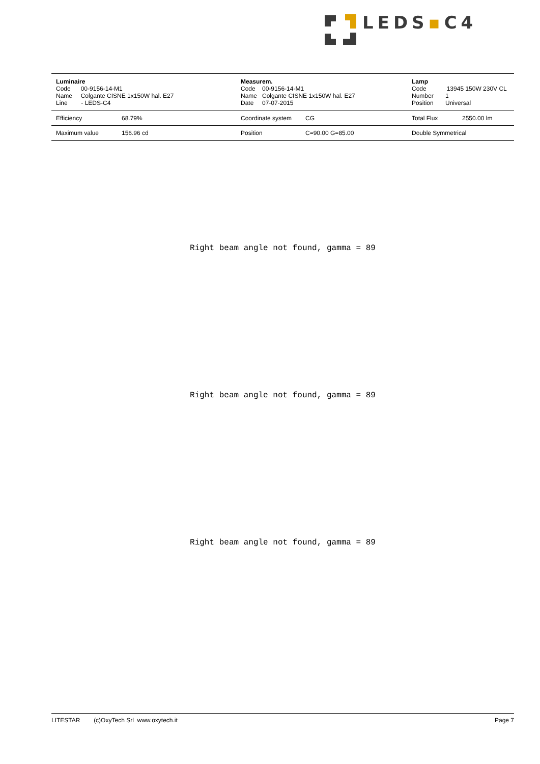LEDS▪C4
| Luminaire Code 00-9156-14-M1 Name Colgante CISNE 1x150W hal. E27 Line - LEDS-C4 | | Measurem. Code 00-9156-14-M1 Name Colgante CISNE 1x150W hal. E27 Date 07-07-2015 | | Lamp Code 13945 150W 230V CL Number 1 Position Universal | |
| Efficiency | 68.79% | Coordinate system | CG | Total Flux | 2550.00 lm |
| Maximum value | 156.96 cd | Position | C=90.00 G=85.00 | Double Symmetrical | |
Right beam angle not found, gamma = 89
Right beam angle not found, gamma = 89
Right beam angle not found, gamma = 89
LITESTAR (c)OxyTech Srl www.oxytech.it Page 7